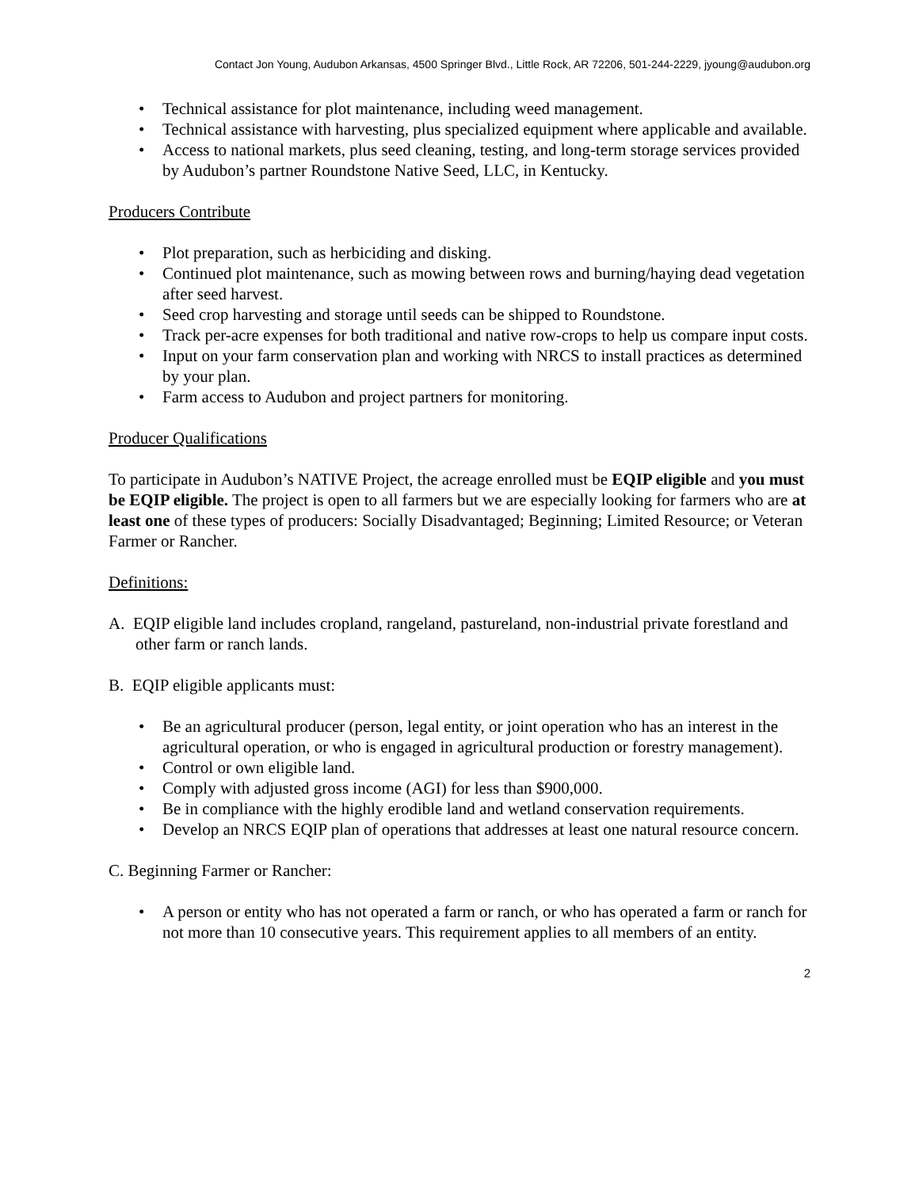Contact Jon Young, Audubon Arkansas, 4500 Springer Blvd., Little Rock, AR 72206, 501-244-2229, jyoung@audubon.org
• Technical assistance for plot maintenance, including weed management.
• Technical assistance with harvesting, plus specialized equipment where applicable and available.
• Access to national markets, plus seed cleaning, testing, and long-term storage services provided by Audubon’s partner Roundstone Native Seed, LLC, in Kentucky.
Producers Contribute
• Plot preparation, such as herbiciding and disking.
• Continued plot maintenance, such as mowing between rows and burning/haying dead vegetation after seed harvest.
• Seed crop harvesting and storage until seeds can be shipped to Roundstone.
• Track per-acre expenses for both traditional and native row-crops to help us compare input costs.
• Input on your farm conservation plan and working with NRCS to install practices as determined by your plan.
• Farm access to Audubon and project partners for monitoring.
Producer Qualifications
To participate in Audubon’s NATIVE Project, the acreage enrolled must be EQIP eligible and you must be EQIP eligible. The project is open to all farmers but we are especially looking for farmers who are at least one of these types of producers: Socially Disadvantaged; Beginning; Limited Resource; or Veteran Farmer or Rancher.
Definitions:
A. EQIP eligible land includes cropland, rangeland, pastureland, non-industrial private forestland and other farm or ranch lands.
B. EQIP eligible applicants must:
• Be an agricultural producer (person, legal entity, or joint operation who has an interest in the agricultural operation, or who is engaged in agricultural production or forestry management).
• Control or own eligible land.
• Comply with adjusted gross income (AGI) for less than $900,000.
• Be in compliance with the highly erodible land and wetland conservation requirements.
• Develop an NRCS EQIP plan of operations that addresses at least one natural resource concern.
C. Beginning Farmer or Rancher:
• A person or entity who has not operated a farm or ranch, or who has operated a farm or ranch for not more than 10 consecutive years. This requirement applies to all members of an entity.
2